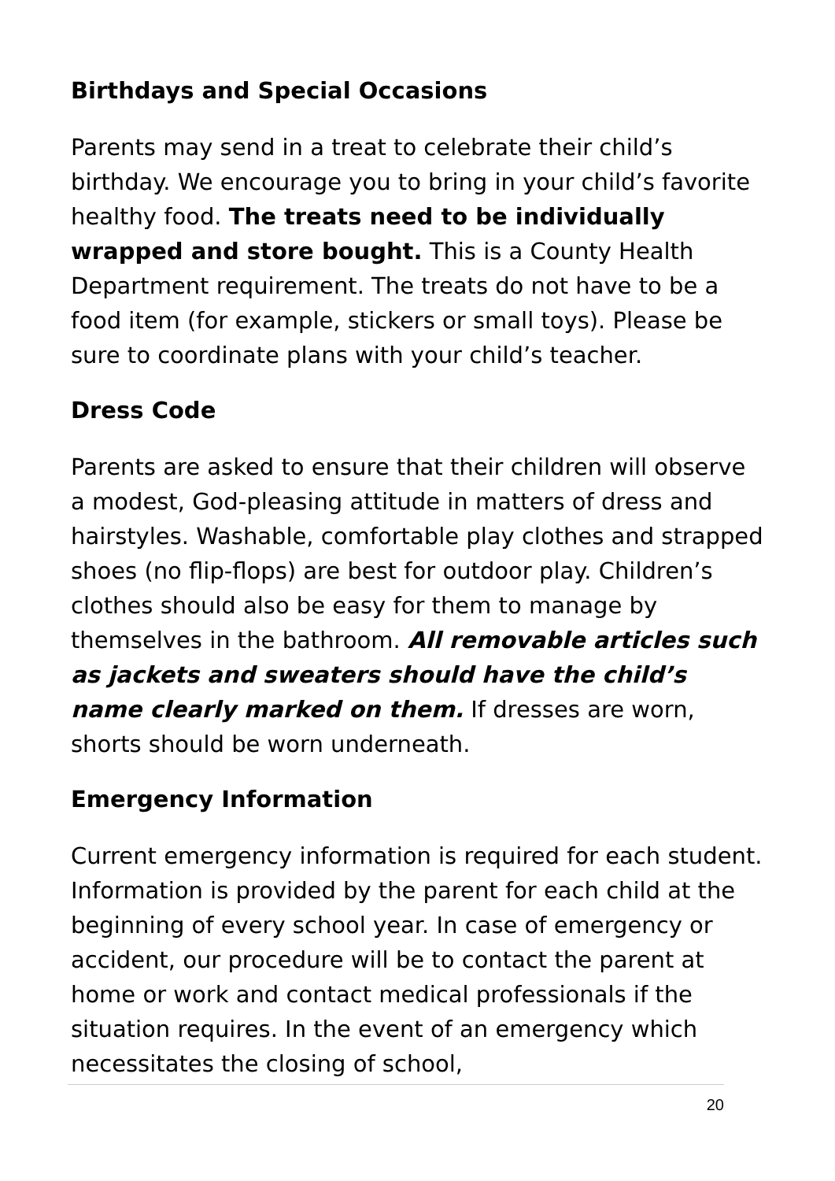Birthdays and Special Occasions
Parents may send in a treat to celebrate their child’s birthday. We encourage you to bring in your child’s favorite healthy food. The treats need to be individually wrapped and store bought. This is a County Health Department requirement. The treats do not have to be a food item (for example, stickers or small toys). Please be sure to coordinate plans with your child’s teacher.
Dress Code
Parents are asked to ensure that their children will observe a modest, God-pleasing attitude in matters of dress and hairstyles. Washable, comfortable play clothes and strapped shoes (no flip-flops) are best for outdoor play. Children’s clothes should also be easy for them to manage by themselves in the bathroom. All removable articles such as jackets and sweaters should have the child’s name clearly marked on them. If dresses are worn, shorts should be worn underneath.
Emergency Information
Current emergency information is required for each student. Information is provided by the parent for each child at the beginning of every school year. In case of emergency or accident, our procedure will be to contact the parent at home or work and contact medical professionals if the situation requires. In the event of an emergency which necessitates the closing of school,
20